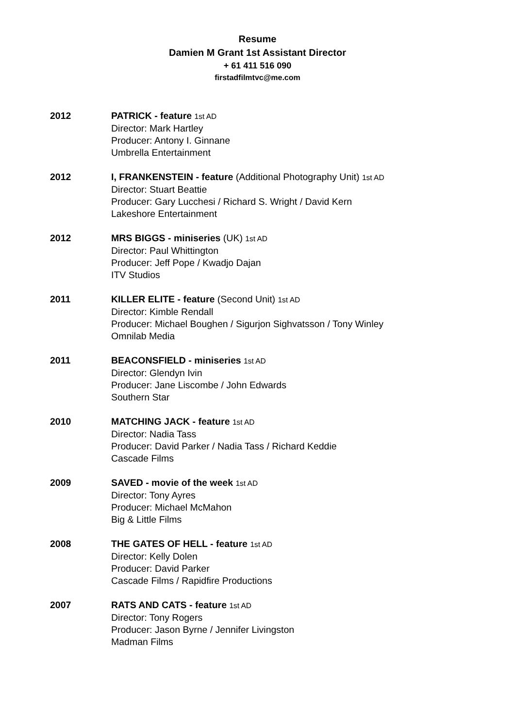Resume
Damien M Grant 1st Assistant Director
+ 61 411 516 090
firstadfilmtvc@me.com
2012 PATRICK - feature 1st AD
Director: Mark Hartley
Producer: Antony I. Ginnane
Umbrella Entertainment
2012 I, FRANKENSTEIN - feature (Additional Photography Unit) 1st AD
Director: Stuart Beattie
Producer: Gary Lucchesi / Richard S. Wright / David Kern
Lakeshore Entertainment
2012 MRS BIGGS - miniseries (UK) 1st AD
Director: Paul Whittington
Producer: Jeff Pope / Kwadjo Dajan
ITV Studios
2011 KILLER ELITE - feature (Second Unit) 1st AD
Director: Kimble Rendall
Producer: Michael Boughen / Sigurjon Sighvatsson / Tony Winley
Omnilab Media
2011 BEACONSFIELD - miniseries 1st AD
Director: Glendyn Ivin
Producer: Jane Liscombe / John Edwards
Southern Star
2010 MATCHING JACK - feature 1st AD
Director: Nadia Tass
Producer: David Parker / Nadia Tass / Richard Keddie
Cascade Films
2009 SAVED - movie of the week 1st AD
Director: Tony Ayres
Producer: Michael McMahon
Big & Little Films
2008 THE GATES OF HELL - feature 1st AD
Director: Kelly Dolen
Producer: David Parker
Cascade Films / Rapidfire Productions
2007 RATS AND CATS - feature 1st AD
Director: Tony Rogers
Producer: Jason Byrne / Jennifer Livingston
Madman Films